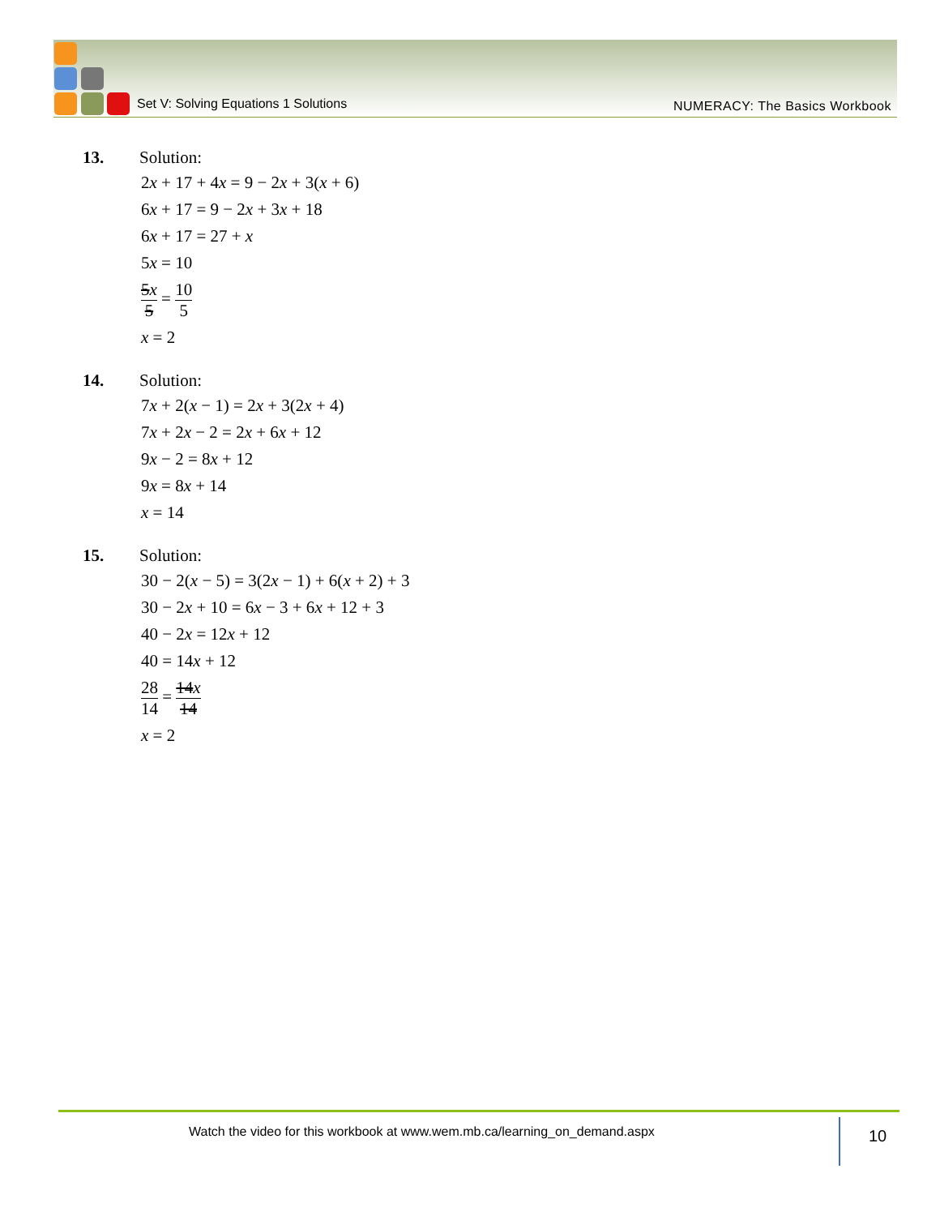Set V: Solving Equations 1 Solutions
NUMERACY: The Basics Workbook
13. Solution:
2x + 17 + 4x = 9 − 2x + 3(x + 6)
6x + 17 = 9 − 2x + 3x + 18
6x + 17 = 27 + x
5x = 10
5x 5 = 10 5
x = 2
14. Solution:
7x + 2(x − 1) = 2x + 3(2x + 4)
7x + 2x − 2 = 2x + 6x + 12
9x − 2 = 8x + 12
9x = 8x + 14
x = 14
15. Solution:
30 − 2(x − 5) = 3(2x − 1) + 6(x + 2) + 3
30 − 2x + 10 = 6x − 3 + 6x + 12 + 3
40 − 2x = 12x + 12
40 = 14x + 12
28 14 = 14x 14
x = 2
Watch the video for this workbook at www.wem.mb.ca/learning_on_demand.aspx
10